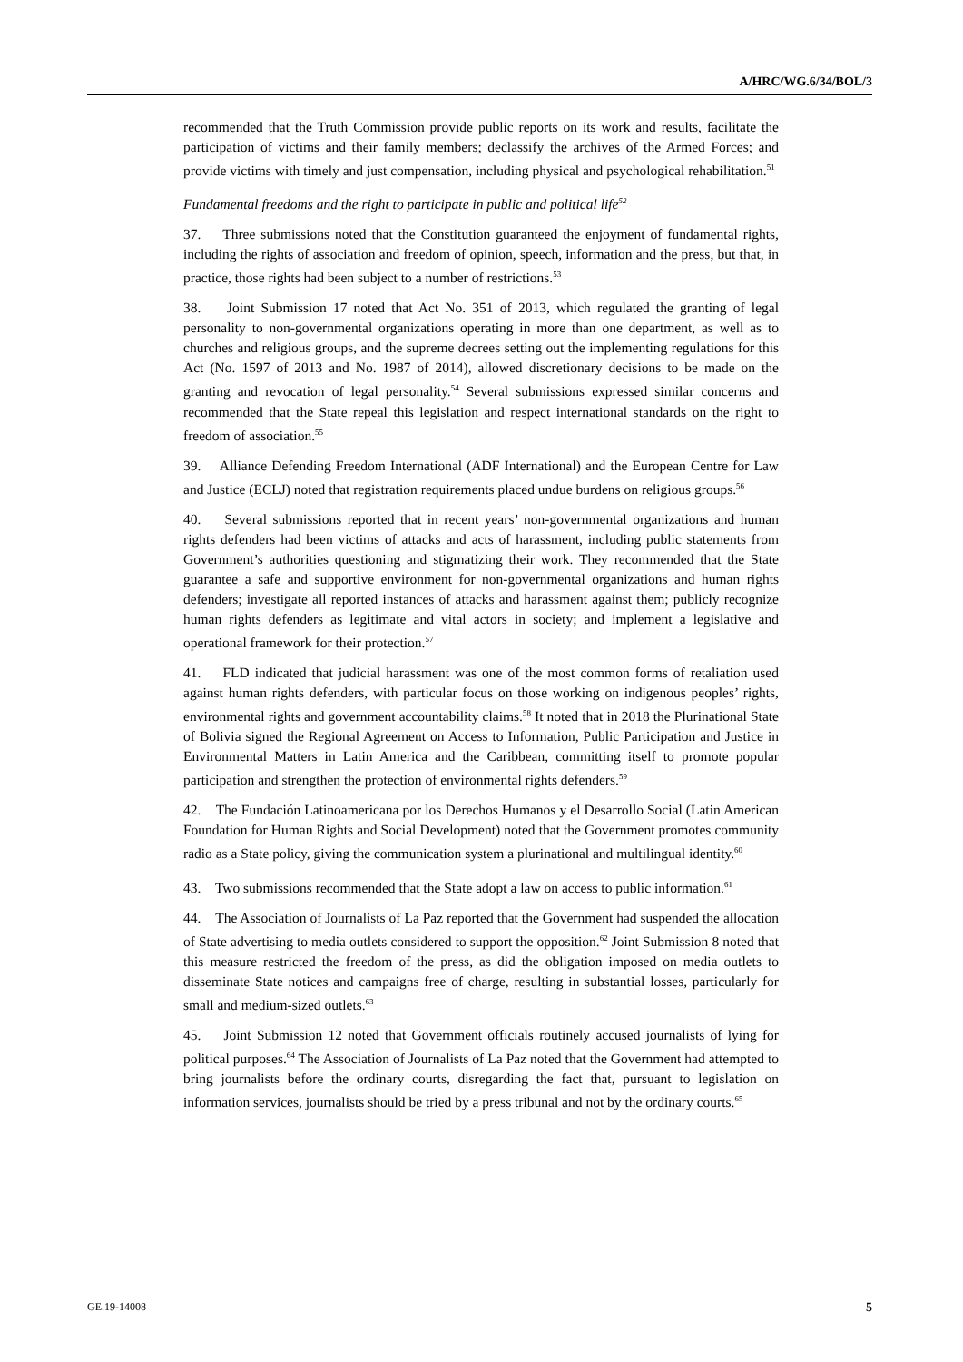A/HRC/WG.6/34/BOL/3
recommended that the Truth Commission provide public reports on its work and results, facilitate the participation of victims and their family members; declassify the archives of the Armed Forces; and provide victims with timely and just compensation, including physical and psychological rehabilitation.<sup>51</sup>
Fundamental freedoms and the right to participate in public and political life<sup>52</sup>
37. Three submissions noted that the Constitution guaranteed the enjoyment of fundamental rights, including the rights of association and freedom of opinion, speech, information and the press, but that, in practice, those rights had been subject to a number of restrictions.<sup>53</sup>
38. Joint Submission 17 noted that Act No. 351 of 2013, which regulated the granting of legal personality to non-governmental organizations operating in more than one department, as well as to churches and religious groups, and the supreme decrees setting out the implementing regulations for this Act (No. 1597 of 2013 and No. 1987 of 2014), allowed discretionary decisions to be made on the granting and revocation of legal personality.<sup>54</sup> Several submissions expressed similar concerns and recommended that the State repeal this legislation and respect international standards on the right to freedom of association.<sup>55</sup>
39. Alliance Defending Freedom International (ADF International) and the European Centre for Law and Justice (ECLJ) noted that registration requirements placed undue burdens on religious groups.<sup>56</sup>
40. Several submissions reported that in recent years’ non-governmental organizations and human rights defenders had been victims of attacks and acts of harassment, including public statements from Government’s authorities questioning and stigmatizing their work. They recommended that the State guarantee a safe and supportive environment for non-governmental organizations and human rights defenders; investigate all reported instances of attacks and harassment against them; publicly recognize human rights defenders as legitimate and vital actors in society; and implement a legislative and operational framework for their protection.<sup>57</sup>
41. FLD indicated that judicial harassment was one of the most common forms of retaliation used against human rights defenders, with particular focus on those working on indigenous peoples’ rights, environmental rights and government accountability claims.<sup>58</sup> It noted that in 2018 the Plurinational State of Bolivia signed the Regional Agreement on Access to Information, Public Participation and Justice in Environmental Matters in Latin America and the Caribbean, committing itself to promote popular participation and strengthen the protection of environmental rights defenders.<sup>59</sup>
42. The Fundación Latinoamericana por los Derechos Humanos y el Desarrollo Social (Latin American Foundation for Human Rights and Social Development) noted that the Government promotes community radio as a State policy, giving the communication system a plurinational and multilingual identity.<sup>60</sup>
43. Two submissions recommended that the State adopt a law on access to public information.<sup>61</sup>
44. The Association of Journalists of La Paz reported that the Government had suspended the allocation of State advertising to media outlets considered to support the opposition.<sup>62</sup> Joint Submission 8 noted that this measure restricted the freedom of the press, as did the obligation imposed on media outlets to disseminate State notices and campaigns free of charge, resulting in substantial losses, particularly for small and medium-sized outlets.<sup>63</sup>
45. Joint Submission 12 noted that Government officials routinely accused journalists of lying for political purposes.<sup>64</sup> The Association of Journalists of La Paz noted that the Government had attempted to bring journalists before the ordinary courts, disregarding the fact that, pursuant to legislation on information services, journalists should be tried by a press tribunal and not by the ordinary courts.<sup>65</sup>
GE.19-14008 5